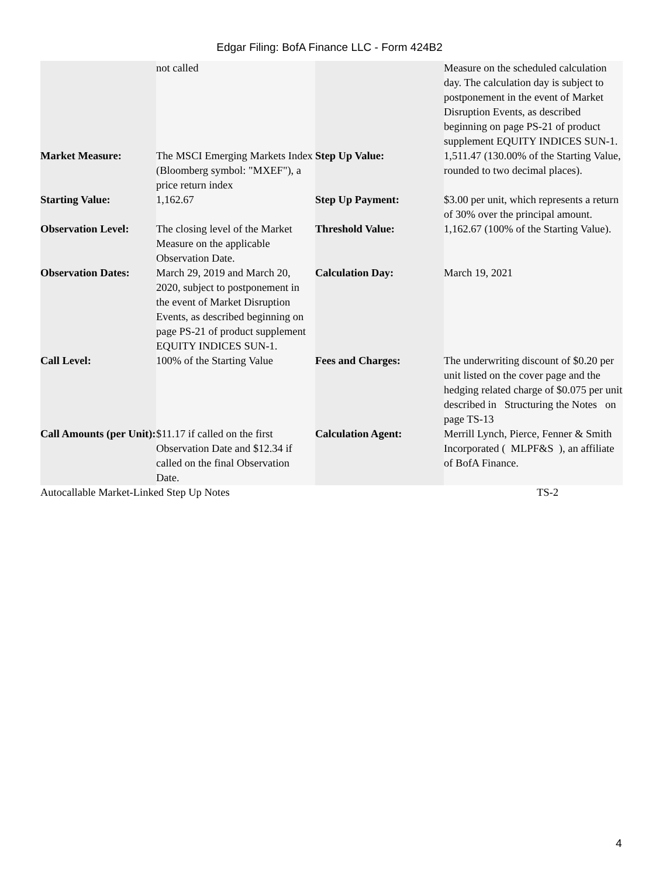Edgar Filing: BofA Finance LLC - Form 424B2
| | not called | | Measure on the scheduled calculation day. The calculation day is subject to postponement in the event of Market Disruption Events, as described beginning on page PS-21 of product supplement EQUITY INDICES SUN-1. |
| Market Measure: | The MSCI Emerging Markets Index (Bloomberg symbol: "MXEF"), a price return index | Step Up Value: | 1,511.47 (130.00% of the Starting Value, rounded to two decimal places). |
| Starting Value: | 1,162.67 | Step Up Payment: | $3.00 per unit, which represents a return of 30% over the principal amount. |
| Observation Level: | The closing level of the Market Measure on the applicable Observation Date. | Threshold Value: | 1,162.67 (100% of the Starting Value). |
| Observation Dates: | March 29, 2019 and March 20, 2020, subject to postponement in the event of Market Disruption Events, as described beginning on page PS-21 of product supplement EQUITY INDICES SUN-1. | Calculation Day: | March 19, 2021 |
| Call Level: | 100% of the Starting Value | Fees and Charges: | The underwriting discount of $0.20 per unit listed on the cover page and the hedging related charge of $0.075 per unit described in Structuring the Notes on page TS-13 |
| Call Amounts (per Unit): | $11.17 if called on the first Observation Date and $12.34 if called on the final Observation Date. | Calculation Agent: | Merrill Lynch, Pierce, Fenner & Smith Incorporated ( MLPF&S ), an affiliate of BofA Finance. |
Autocallable Market-Linked Step Up Notes TS-2
4